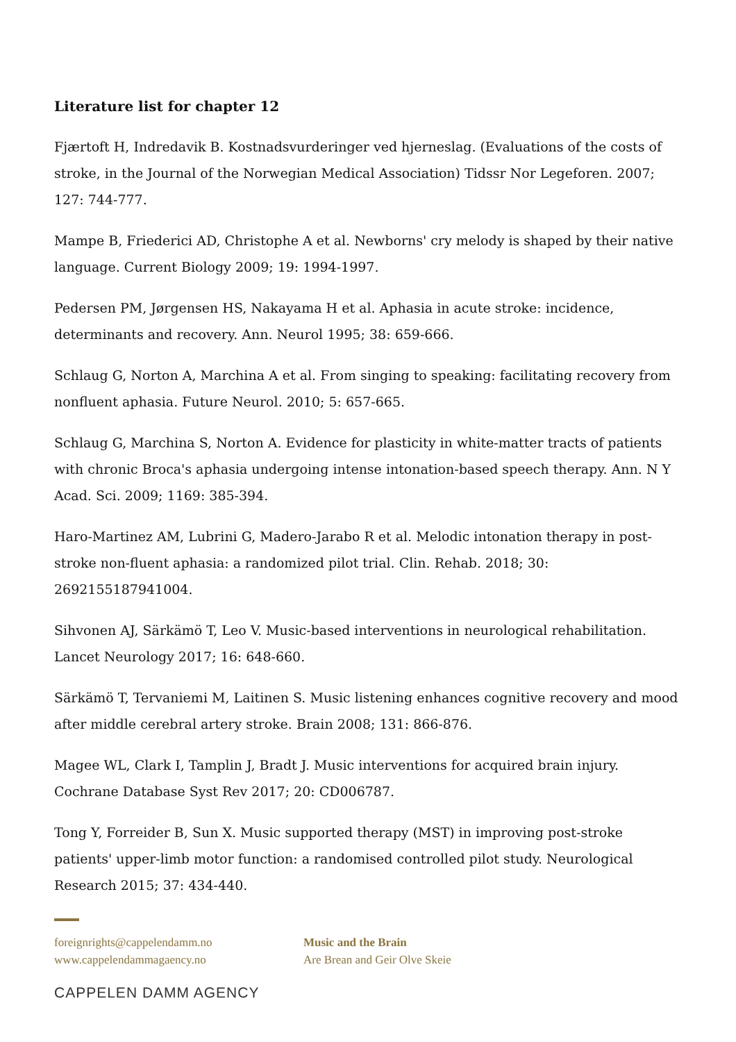Literature list for chapter 12
Fjærtoft H, Indredavik B. Kostnadsvurderinger ved hjerneslag. (Evaluations of the costs of stroke, in the Journal of the Norwegian Medical Association) Tidssr Nor Legeforen. 2007; 127: 744-777.
Mampe B, Friederici AD, Christophe A et al. Newborns' cry melody is shaped by their native language. Current Biology 2009; 19: 1994-1997.
Pedersen PM, Jørgensen HS, Nakayama H et al. Aphasia in acute stroke: incidence, determinants and recovery. Ann. Neurol 1995; 38: 659-666.
Schlaug G, Norton A, Marchina A et al. From singing to speaking: facilitating recovery from nonfluent aphasia. Future Neurol. 2010; 5: 657-665.
Schlaug G, Marchina S, Norton A. Evidence for plasticity in white-matter tracts of patients with chronic Broca's aphasia undergoing intense intonation-based speech therapy. Ann. N Y Acad. Sci. 2009; 1169: 385-394.
Haro-Martinez AM, Lubrini G, Madero-Jarabo R et al. Melodic intonation therapy in post-stroke non-fluent aphasia: a randomized pilot trial. Clin. Rehab. 2018; 30: 2692155187941004.
Sihvonen AJ, Särkämö T, Leo V. Music-based interventions in neurological rehabilitation. Lancet Neurology 2017; 16: 648-660.
Särkämö T, Tervaniemi M, Laitinen S. Music listening enhances cognitive recovery and mood after middle cerebral artery stroke. Brain 2008; 131: 866-876.
Magee WL, Clark I, Tamplin J, Bradt J. Music interventions for acquired brain injury. Cochrane Database Syst Rev 2017; 20: CD006787.
Tong Y, Forreider B, Sun X. Music supported therapy (MST) in improving post-stroke patients' upper-limb motor function: a randomised controlled pilot study. Neurological Research 2015; 37: 434-440.
foreignrights@cappelendamm.no
www.cappelendammagaency.no
Music and the Brain
Are Brean and Geir Olve Skeie
CAPPELEN DAMM AGENCY